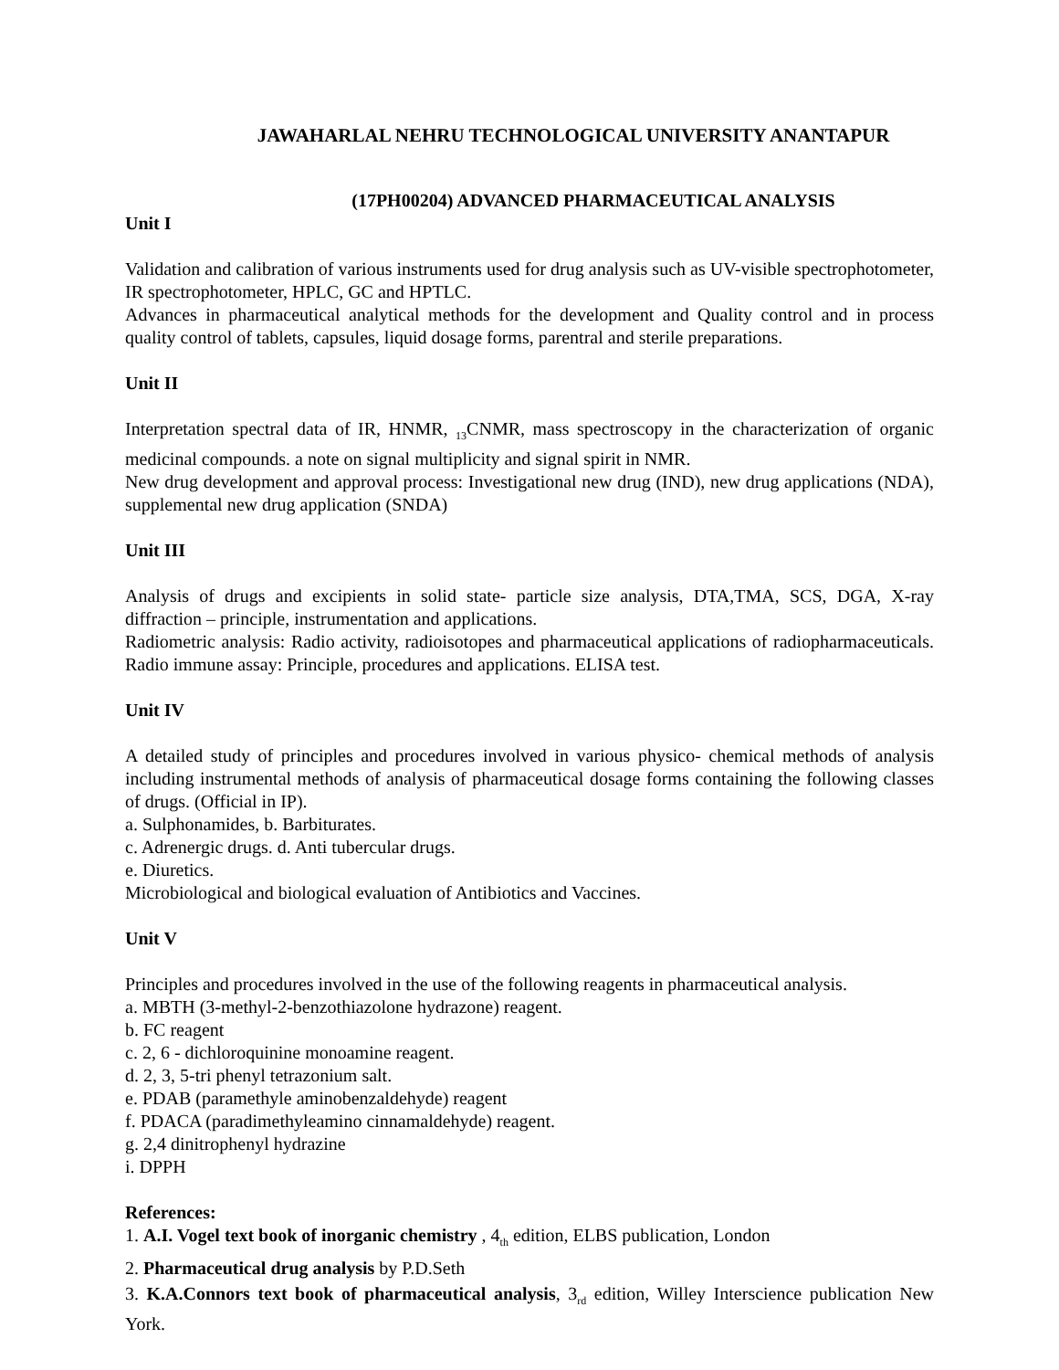JAWAHARLAL NEHRU TECHNOLOGICAL UNIVERSITY ANANTAPUR
(17PH00204) ADVANCED PHARMACEUTICAL ANALYSIS
Unit I
Validation and calibration of various instruments used for drug analysis such as UV-visible spectrophotometer, IR spectrophotometer, HPLC, GC and HPTLC.
Advances in pharmaceutical analytical methods for the development and Quality control and in process quality control of tablets, capsules, liquid dosage forms, parentral and sterile preparations.
Unit II
Interpretation spectral data of IR, HNMR, <sub>13</sub>CNMR, mass spectroscopy in the characterization of organic medicinal compounds. a note on signal multiplicity and signal spirit in NMR.
New drug development and approval process: Investigational new drug (IND), new drug applications (NDA), supplemental new drug application (SNDA)
Unit III
Analysis of drugs and excipients in solid state- particle size analysis, DTA,TMA, SCS, DGA, X-ray diffraction – principle, instrumentation and applications.
Radiometric analysis: Radio activity, radioisotopes and pharmaceutical applications of radiopharmaceuticals. Radio immune assay: Principle, procedures and applications. ELISA test.
Unit IV
A detailed study of principles and procedures involved in various physico- chemical methods of analysis including instrumental methods of analysis of pharmaceutical dosage forms containing the following classes of drugs. (Official in IP).
a. Sulphonamides, b. Barbiturates.
c. Adrenergic drugs. d. Anti tubercular drugs.
e. Diuretics.
Microbiological and biological evaluation of Antibiotics and Vaccines.
Unit V
Principles and procedures involved in the use of the following reagents in pharmaceutical analysis.
a. MBTH (3-methyl-2-benzothiazolone hydrazone) reagent.
b. FC reagent
c. 2, 6 - dichloroquinine monoamine reagent.
d. 2, 3, 5-tri phenyl tetrazonium salt.
e. PDAB (paramethyle aminobenzaldehyde) reagent
f. PDACA (paradimethyleamino cinnamaldehyde) reagent.
g. 2,4 dinitrophenyl hydrazine
i. DPPH
References:
1. A.I. Vogel text book of inorganic chemistry , 4<sub>th</sub> edition, ELBS publication, London
2. Pharmaceutical drug analysis by P.D.Seth
3. K.A.Connors text book of pharmaceutical analysis, 3<sub>rd</sub> edition, Willey Interscience publication New York.